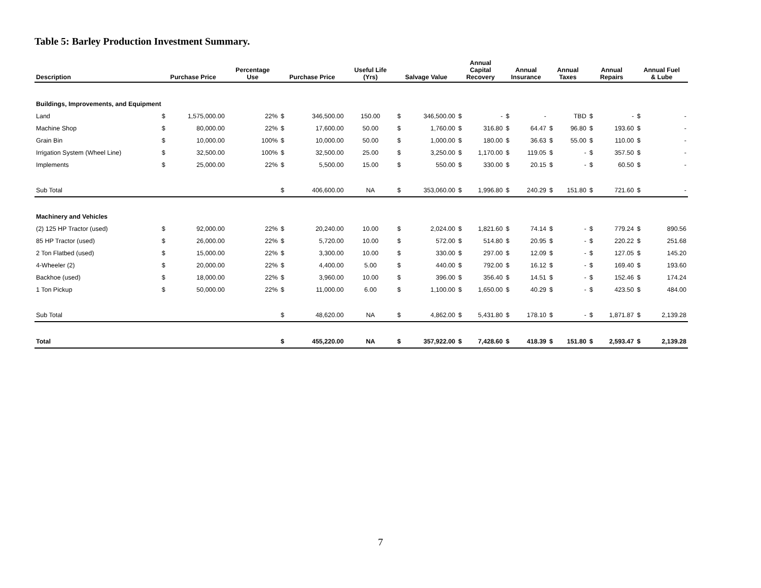Table 5: Barley Production Investment Summary.
| Description | Purchase Price | | Percentage Use | Purchase Price | | Useful Life (Yrs) | Salvage Value | | Annual Capital Recovery | | Annual Insurance | | Annual Taxes | | Annual Repairs | | Annual Fuel & Lube | |
| --- | --- | --- | --- | --- | --- | --- | --- | --- | --- | --- | --- | --- | --- | --- | --- | --- | --- | --- |
| Buildings, Improvements, and Equipment | | | | | | | | | | | | | | | | | | |
| Land | $ | 1,575,000.00 | 22% | $ | 346,500.00 | 150.00 | $ | 346,500.00 | $ | - | $ | - | | TBD | $ | - | $ | - |
| Machine Shop | $ | 80,000.00 | 22% | $ | 17,600.00 | 50.00 | $ | 1,760.00 | $ | 316.80 | $ | 64.47 | $ | 96.80 | $ | 193.60 | $ | - |
| Grain Bin | $ | 10,000.00 | 100% | $ | 10,000.00 | 50.00 | $ | 1,000.00 | $ | 180.00 | $ | 36.63 | $ | 55.00 | $ | 110.00 | $ | - |
| Irrigation System (Wheel Line) | $ | 32,500.00 | 100% | $ | 32,500.00 | 25.00 | $ | 3,250.00 | $ | 1,170.00 | $ | 119.05 | $ | - | $ | 357.50 | $ | - |
| Implements | $ | 25,000.00 | 22% | $ | 5,500.00 | 15.00 | $ | 550.00 | $ | 330.00 | $ | 20.15 | $ | - | $ | 60.50 | $ | - |
| Sub Total | | | | $ | 406,600.00 | NA | $ | 353,060.00 | $ | 1,996.80 | $ | 240.29 | $ | 151.80 | $ | 721.60 | $ | - |
| Machinery and Vehicles | | | | | | | | | | | | | | | | | | |
| (2) 125 HP Tractor (used) | $ | 92,000.00 | 22% | $ | 20,240.00 | 10.00 | $ | 2,024.00 | $ | 1,821.60 | $ | 74.14 | $ | - | $ | 779.24 | $ | 890.56 |
| 85 HP Tractor (used) | $ | 26,000.00 | 22% | $ | 5,720.00 | 10.00 | $ | 572.00 | $ | 514.80 | $ | 20.95 | $ | - | $ | 220.22 | $ | 251.68 |
| 2 Ton Flatbed (used) | $ | 15,000.00 | 22% | $ | 3,300.00 | 10.00 | $ | 330.00 | $ | 297.00 | $ | 12.09 | $ | - | $ | 127.05 | $ | 145.20 |
| 4-Wheeler (2) | $ | 20,000.00 | 22% | $ | 4,400.00 | 5.00 | $ | 440.00 | $ | 792.00 | $ | 16.12 | $ | - | $ | 169.40 | $ | 193.60 |
| Backhoe (used) | $ | 18,000.00 | 22% | $ | 3,960.00 | 10.00 | $ | 396.00 | $ | 356.40 | $ | 14.51 | $ | - | $ | 152.46 | $ | 174.24 |
| 1 Ton Pickup | $ | 50,000.00 | 22% | $ | 11,000.00 | 6.00 | $ | 1,100.00 | $ | 1,650.00 | $ | 40.29 | $ | - | $ | 423.50 | $ | 484.00 |
| Sub Total | | | | $ | 48,620.00 | NA | $ | 4,862.00 | $ | 5,431.80 | $ | 178.10 | $ | - | $ | 1,871.87 | $ | 2,139.28 |
| Total | | | | $ | 455,220.00 | NA | $ | 357,922.00 | $ | 7,428.60 | $ | 418.39 | $ | 151.80 | $ | 2,593.47 | $ | 2,139.28 |
7